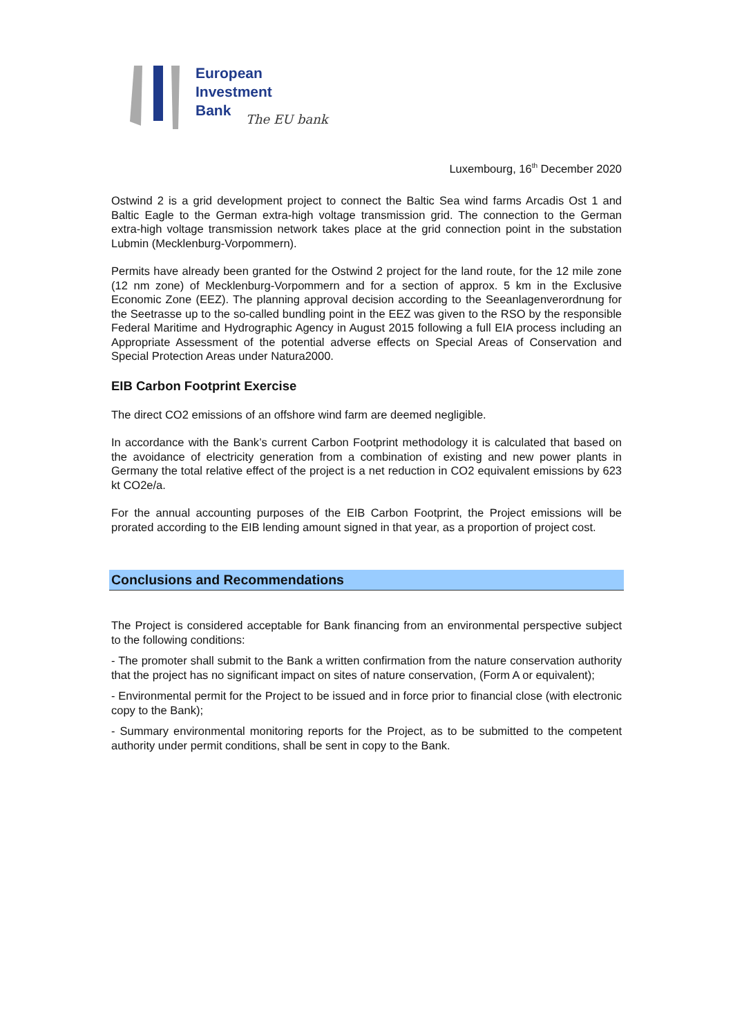European
Investment
Bank
The EU bank
Luxembourg, 16<sup>th</sup> December 2020
Ostwind 2 is a grid development project to connect the Baltic Sea wind farms Arcadis Ost 1 and Baltic Eagle to the German extra-high voltage transmission grid. The connection to the German extra-high voltage transmission network takes place at the grid connection point in the substation Lubmin (Mecklenburg-Vorpommern).
Permits have already been granted for the Ostwind 2 project for the land route, for the 12 mile zone (12 nm zone) of Mecklenburg-Vorpommern and for a section of approx. 5 km in the Exclusive Economic Zone (EEZ). The planning approval decision according to the Seeanlagenverordnung for the Seetrasse up to the so-called bundling point in the EEZ was given to the RSO by the responsible Federal Maritime and Hydrographic Agency in August 2015 following a full EIA process including an Appropriate Assessment of the potential adverse effects on Special Areas of Conservation and Special Protection Areas under Natura2000.
EIB Carbon Footprint Exercise
The direct CO2 emissions of an offshore wind farm are deemed negligible.
In accordance with the Bank’s current Carbon Footprint methodology it is calculated that based on the avoidance of electricity generation from a combination of existing and new power plants in Germany the total relative effect of the project is a net reduction in CO2 equivalent emissions by 623 kt CO2e/a.
For the annual accounting purposes of the EIB Carbon Footprint, the Project emissions will be prorated according to the EIB lending amount signed in that year, as a proportion of project cost.
Conclusions and Recommendations
The Project is considered acceptable for Bank financing from an environmental perspective subject to the following conditions:
- The promoter shall submit to the Bank a written confirmation from the nature conservation authority that the project has no significant impact on sites of nature conservation, (Form A or equivalent);
- Environmental permit for the Project to be issued and in force prior to financial close (with electronic copy to the Bank);
- Summary environmental monitoring reports for the Project, as to be submitted to the competent authority under permit conditions, shall be sent in copy to the Bank.